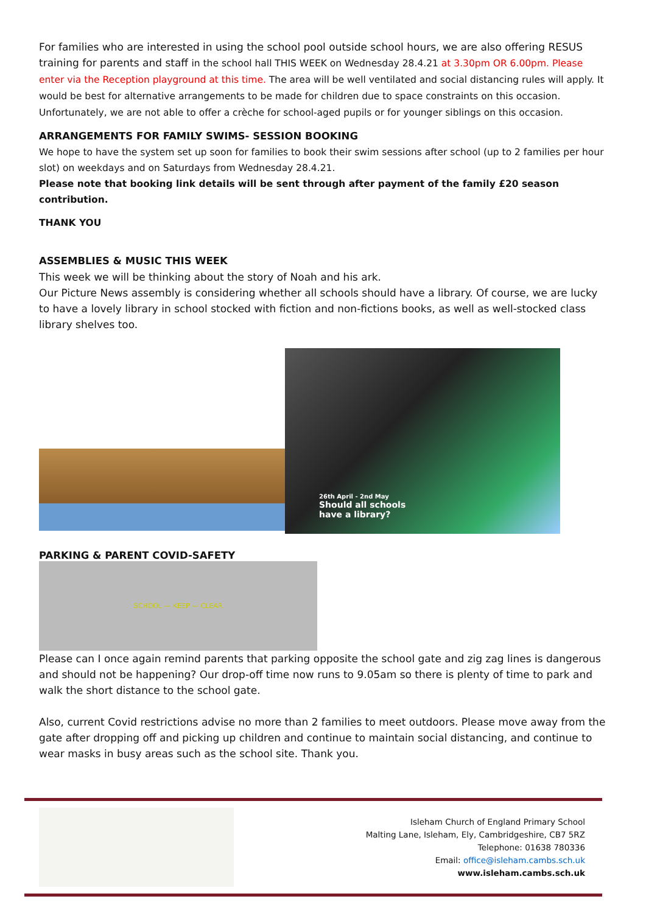For families who are interested in using the school pool outside school hours, we are also offering RESUS training for parents and staff in the school hall THIS WEEK on Wednesday 28.4.21 at 3.30pm OR 6.00pm. Please enter via the Reception playground at this time. The area will be well ventilated and social distancing rules will apply. It would be best for alternative arrangements to be made for children due to space constraints on this occasion. Unfortunately, we are not able to offer a crèche for school-aged pupils or for younger siblings on this occasion.
ARRANGEMENTS FOR FAMILY SWIMS- SESSION BOOKING
We hope to have the system set up soon for families to book their swim sessions after school (up to 2 families per hour slot) on weekdays and on Saturdays from Wednesday 28.4.21.
Please note that booking link details will be sent through after payment of the family £20 season contribution.
THANK YOU
ASSEMBLIES & MUSIC THIS WEEK
This week we will be thinking about the story of Noah and his ark.
Our Picture News assembly is considering whether all schools should have a library. Of course, we are lucky to have a lovely library in school stocked with fiction and non-fictions books, as well as well-stocked class library shelves too.
26th April - 2nd May
Should all schools
have a library?
PARKING & PARENT COVID-SAFETY
SCHOOL — KEEP — CLEAR
Please can I once again remind parents that parking opposite the school gate and zig zag lines is dangerous and should not be happening? Our drop-off time now runs to 9.05am so there is plenty of time to park and walk the short distance to the school gate.
Also, current Covid restrictions advise no more than 2 families to meet outdoors. Please move away from the gate after dropping off and picking up children and continue to maintain social distancing, and continue to wear masks in busy areas such as the school site. Thank you.
Isleham Church of England Primary School
Malting Lane, Isleham, Ely, Cambridgeshire, CB7 5RZ
Telephone: 01638 780336
Email: office@isleham.cambs.sch.uk
www.isleham.cambs.sch.uk